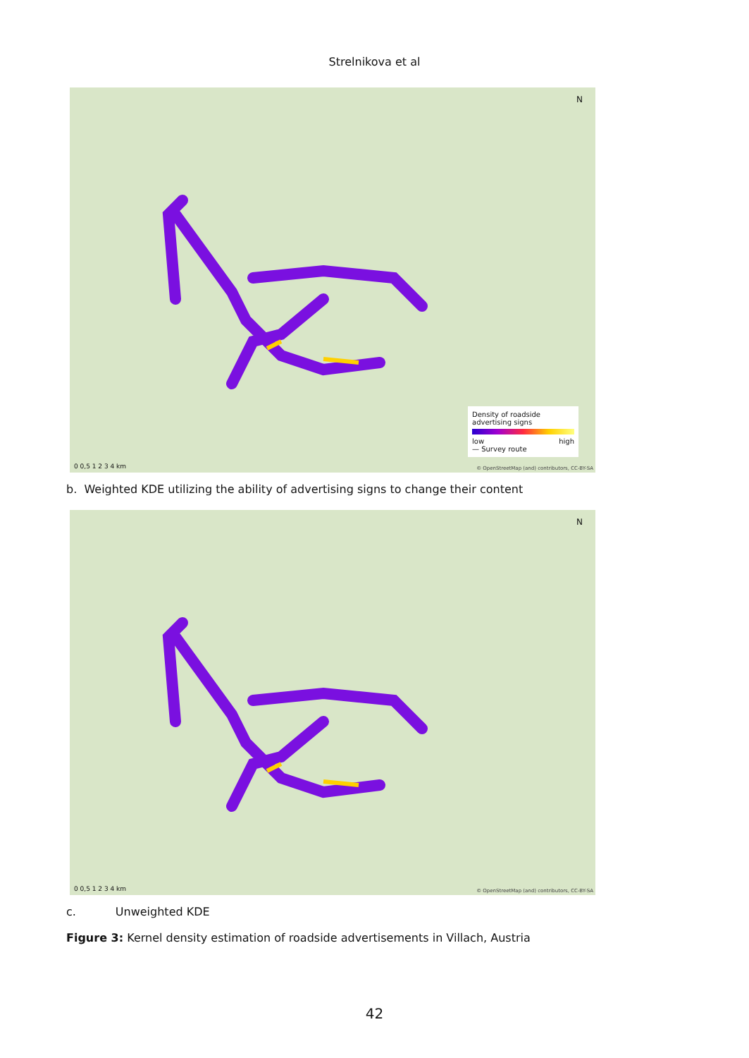Strelnikova et al
N
Density of roadside advertising signs
low high
— Survey route
0 0,5 1 2 3 4 km
© OpenStreetMap (and) contributors, CC-BY-SA
b. Weighted KDE utilizing the ability of advertising signs to change their content
N
0 0,5 1 2 3 4 km
© OpenStreetMap (and) contributors, CC-BY-SA
c. Unweighted KDE
Figure 3: Kernel density estimation of roadside advertisements in Villach, Austria
42